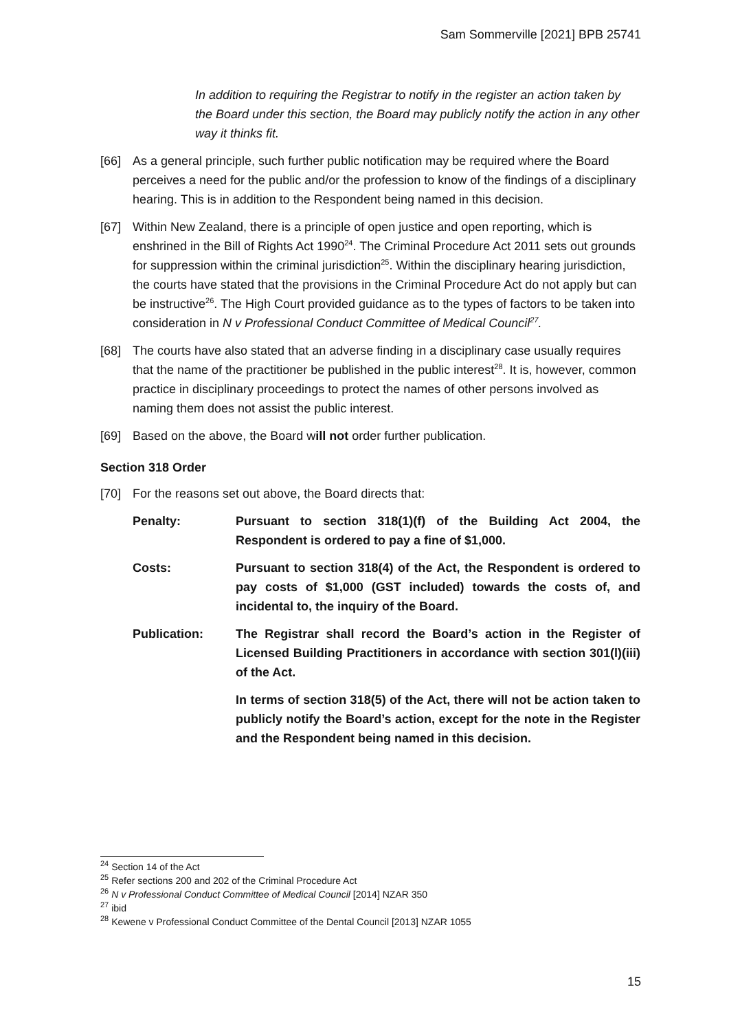Sam Sommerville [2021] BPB 25741
In addition to requiring the Registrar to notify in the register an action taken by the Board under this section, the Board may publicly notify the action in any other way it thinks fit.
[66] As a general principle, such further public notification may be required where the Board perceives a need for the public and/or the profession to know of the findings of a disciplinary hearing. This is in addition to the Respondent being named in this decision.
[67] Within New Zealand, there is a principle of open justice and open reporting, which is enshrined in the Bill of Rights Act 1990<sup>24</sup>. The Criminal Procedure Act 2011 sets out grounds for suppression within the criminal jurisdiction<sup>25</sup>. Within the disciplinary hearing jurisdiction, the courts have stated that the provisions in the Criminal Procedure Act do not apply but can be instructive<sup>26</sup>. The High Court provided guidance as to the types of factors to be taken into consideration in N v Professional Conduct Committee of Medical Council<sup>27</sup>.
[68] The courts have also stated that an adverse finding in a disciplinary case usually requires that the name of the practitioner be published in the public interest<sup>28</sup>. It is, however, common practice in disciplinary proceedings to protect the names of other persons involved as naming them does not assist the public interest.
[69] Based on the above, the Board will not order further publication.
Section 318 Order
[70] For the reasons set out above, the Board directs that:
Penalty: Pursuant to section 318(1)(f) of the Building Act 2004, the Respondent is ordered to pay a fine of $1,000.
Costs: Pursuant to section 318(4) of the Act, the Respondent is ordered to pay costs of $1,000 (GST included) towards the costs of, and incidental to, the inquiry of the Board.
Publication: The Registrar shall record the Board’s action in the Register of Licensed Building Practitioners in accordance with section 301(l)(iii) of the Act.
In terms of section 318(5) of the Act, there will not be action taken to publicly notify the Board’s action, except for the note in the Register and the Respondent being named in this decision.
<sup>24</sup> Section 14 of the Act
<sup>25</sup> Refer sections 200 and 202 of the Criminal Procedure Act
<sup>26</sup> N v Professional Conduct Committee of Medical Council [2014] NZAR 350
<sup>27</sup> ibid
<sup>28</sup> Kewene v Professional Conduct Committee of the Dental Council [2013] NZAR 1055
15